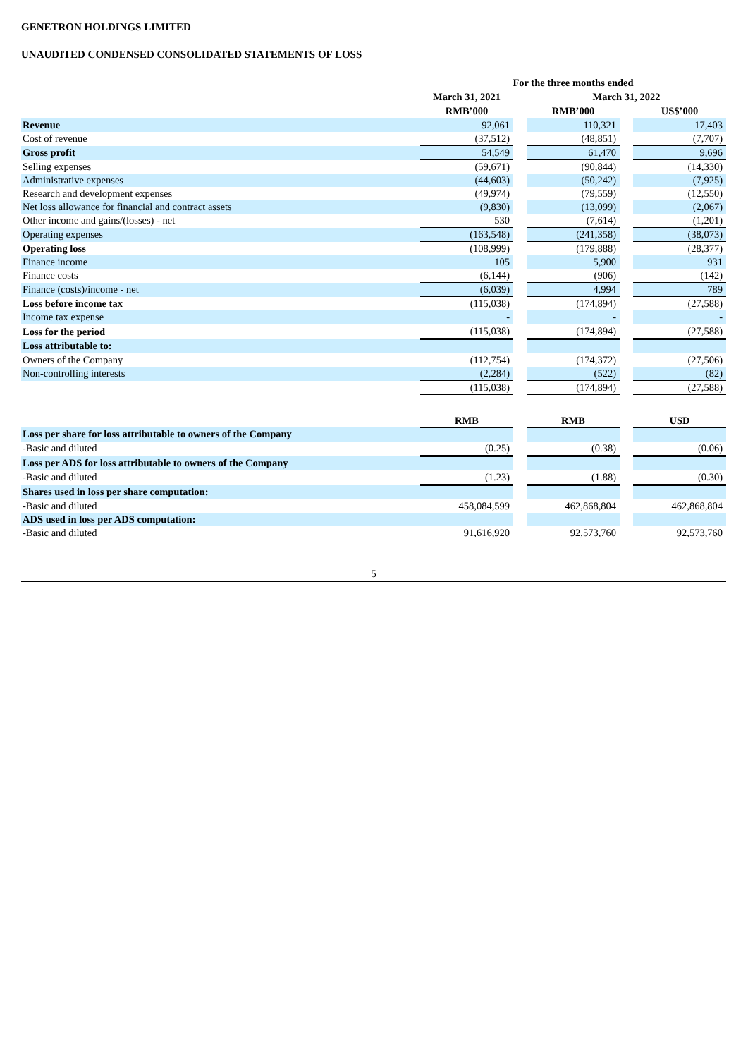GENETRON HOLDINGS LIMITED
UNAUDITED CONDENSED CONSOLIDATED STATEMENTS OF LOSS
| | For the three months ended | | | | |
| | March 31, 2021 | | March 31, 2022 | | |
| | RMB’000 | | RMB’000 | | US$’000 |
| Revenue | 92,061 | | 110,321 | | 17,403 |
| Cost of revenue | (37,512) | | (48,851) | | (7,707) |
| Gross profit | 54,549 | | 61,470 | | 9,696 |
| Selling expenses | (59,671) | | (90,844) | | (14,330) |
| Administrative expenses | (44,603) | | (50,242) | | (7,925) |
| Research and development expenses | (49,974) | | (79,559) | | (12,550) |
| Net loss allowance for financial and contract assets | (9,830) | | (13,099) | | (2,067) |
| Other income and gains/(losses) - net | 530 | | (7,614) | | (1,201) |
| Operating expenses | (163,548) | | (241,358) | | (38,073) |
| Operating loss | (108,999) | | (179,888) | | (28,377) |
| Finance income | 105 | | 5,900 | | 931 |
| Finance costs | (6,144) | | (906) | | (142) |
| Finance (costs)/income - net | (6,039) | | 4,994 | | 789 |
| Loss before income tax | (115,038) | | (174,894) | | (27,588) |
| Income tax expense | - | | - | | - |
| Loss for the period | (115,038) | | (174,894) | | (27,588) |
| Loss attributable to: | | | | | |
| Owners of the Company | (112,754) | | (174,372) | | (27,506) |
| Non-controlling interests | (2,284) | | (522) | | (82) |
| | (115,038) | | (174,894) | | (27,588) |
| | RMB | | RMB | | USD |
| Loss per share for loss attributable to owners of the Company | | | | | |
| -Basic and diluted | (0.25) | | (0.38) | | (0.06) |
| Loss per ADS for loss attributable to owners of the Company | | | | | |
| -Basic and diluted | (1.23) | | (1.88) | | (0.30) |
| Shares used in loss per share computation: | | | | | |
| -Basic and diluted | 458,084,599 | | 462,868,804 | | 462,868,804 |
| ADS used in loss per ADS computation: | | | | | |
| -Basic and diluted | 91,616,920 | | 92,573,760 | | 92,573,760 |
5